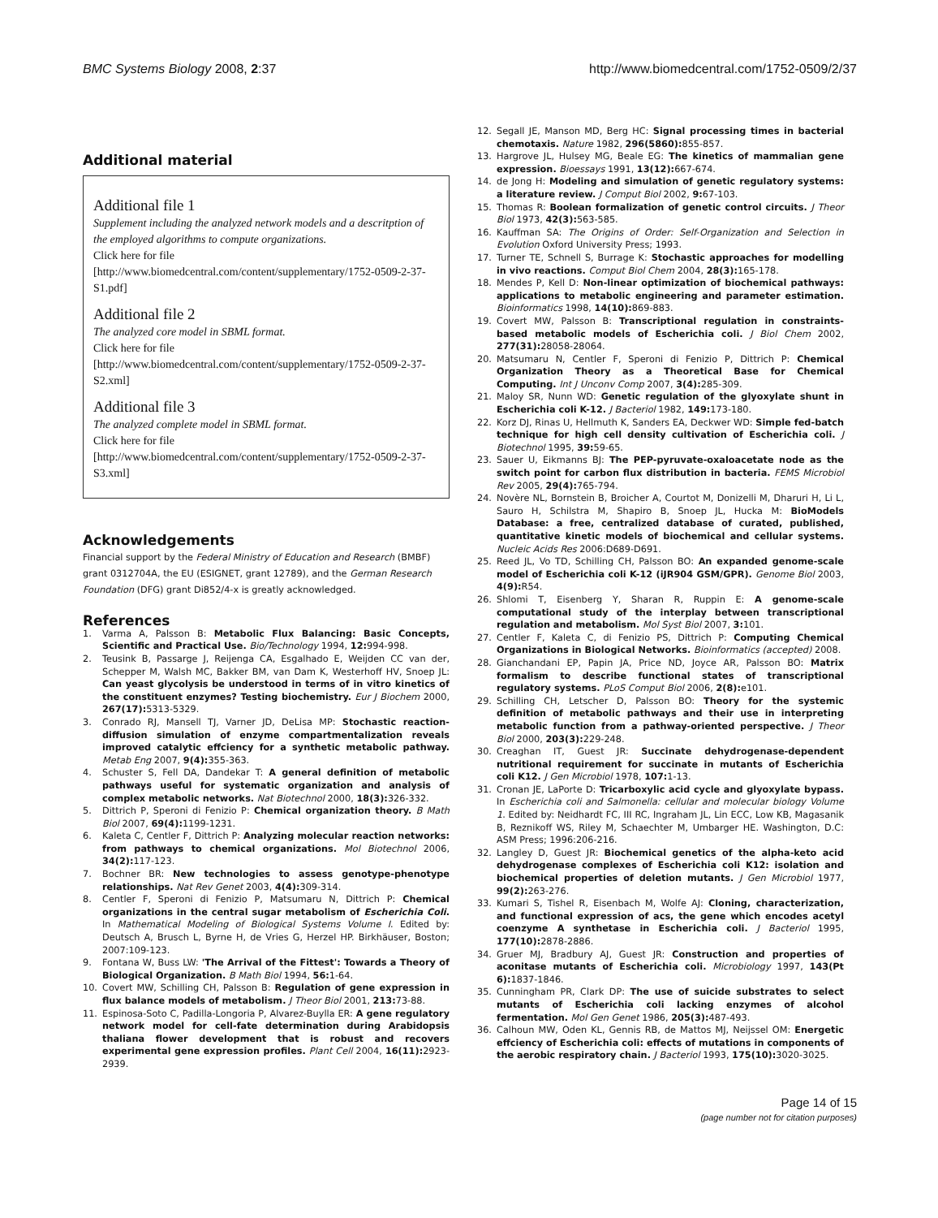BMC Systems Biology 2008, 2:37 http://www.biomedcentral.com/1752-0509/2/37
Additional material
Additional file 1
Supplement including the analyzed network models and a descritption of the employed algorithms to compute organizations.
Click here for file
[http://www.biomedcentral.com/content/supplementary/1752-0509-2-37-S1.pdf]
Additional file 2
The analyzed core model in SBML format.
Click here for file
[http://www.biomedcentral.com/content/supplementary/1752-0509-2-37-S2.xml]
Additional file 3
The analyzed complete model in SBML format.
Click here for file
[http://www.biomedcentral.com/content/supplementary/1752-0509-2-37-S3.xml]
Acknowledgements
Financial support by the Federal Ministry of Education and Research (BMBF) grant 0312704A, the EU (ESIGNET, grant 12789), and the German Research Foundation (DFG) grant Di852/4-x is greatly acknowledged.
References
1. Varma A, Palsson B: Metabolic Flux Balancing: Basic Concepts, Scientific and Practical Use. Bio/Technology 1994, 12: 994-998.
2. Teusink B, Passarge J, Reijenga CA, Esgalhado E, Weijden CC van der, Schepper M, Walsh MC, Bakker BM, van Dam K, Westerhoff HV, Snoep JL: Can yeast glycolysis be understood in terms of in vitro kinetics of the constituent enzymes? Testing biochemistry. Eur J Biochem 2000, 267(17): 5313-5329.
3. Conrado RJ, Mansell TJ, Varner JD, DeLisa MP: Stochastic reaction-diffusion simulation of enzyme compartmentalization reveals improved catalytic effciency for a synthetic metabolic pathway. Metab Eng 2007, 9(4): 355-363.
4. Schuster S, Fell DA, Dandekar T: A general definition of metabolic pathways useful for systematic organization and analysis of complex metabolic networks. Nat Biotechnol 2000, 18(3): 326-332.
5. Dittrich P, Speroni di Fenizio P: Chemical organization theory. B Math Biol 2007, 69(4): 1199-1231.
6. Kaleta C, Centler F, Dittrich P: Analyzing molecular reaction networks: from pathways to chemical organizations. Mol Biotechnol 2006, 34(2): 117-123.
7. Bochner BR: New technologies to assess genotype-phenotype relationships. Nat Rev Genet 2003, 4(4): 309-314.
8. Centler F, Speroni di Fenizio P, Matsumaru N, Dittrich P: Chemical organizations in the central sugar metabolism of Escherichia Coli. In Mathematical Modeling of Biological Systems Volume I. Edited by: Deutsch A, Brusch L, Byrne H, de Vries G, Herzel HP. Birkhäuser, Boston; 2007:109-123.
9. Fontana W, Buss LW: 'The Arrival of the Fittest': Towards a Theory of Biological Organization. B Math Biol 1994, 56: 1-64.
10. Covert MW, Schilling CH, Palsson B: Regulation of gene expression in flux balance models of metabolism. J Theor Biol 2001, 213: 73-88.
11. Espinosa-Soto C, Padilla-Longoria P, Alvarez-Buylla ER: A gene regulatory network model for cell-fate determination during Arabidopsis thaliana flower development that is robust and recovers experimental gene expression profiles. Plant Cell 2004, 16(11): 2923-2939.
12. Segall JE, Manson MD, Berg HC: Signal processing times in bacterial chemotaxis. Nature 1982, 296(5860): 855-857.
13. Hargrove JL, Hulsey MG, Beale EG: The kinetics of mammalian gene expression. Bioessays 1991, 13(12): 667-674.
14. de Jong H: Modeling and simulation of genetic regulatory systems: a literature review. J Comput Biol 2002, 9: 67-103.
15. Thomas R: Boolean formalization of genetic control circuits. J Theor Biol 1973, 42(3): 563-585.
16. Kauffman SA: The Origins of Order: Self-Organization and Selection in Evolution Oxford University Press; 1993.
17. Turner TE, Schnell S, Burrage K: Stochastic approaches for modelling in vivo reactions. Comput Biol Chem 2004, 28(3): 165-178.
18. Mendes P, Kell D: Non-linear optimization of biochemical pathways: applications to metabolic engineering and parameter estimation. Bioinformatics 1998, 14(10): 869-883.
19. Covert MW, Palsson B: Transcriptional regulation in constraints-based metabolic models of Escherichia coli. J Biol Chem 2002, 277(31): 28058-28064.
20. Matsumaru N, Centler F, Speroni di Fenizio P, Dittrich P: Chemical Organization Theory as a Theoretical Base for Chemical Computing. Int J Unconv Comp 2007, 3(4): 285-309.
21. Maloy SR, Nunn WD: Genetic regulation of the glyoxylate shunt in Escherichia coli K-12. J Bacteriol 1982, 149: 173-180.
22. Korz DJ, Rinas U, Hellmuth K, Sanders EA, Deckwer WD: Simple fed-batch technique for high cell density cultivation of Escherichia coli. J Biotechnol 1995, 39: 59-65.
23. Sauer U, Eikmanns BJ: The PEP-pyruvate-oxaloacetate node as the switch point for carbon flux distribution in bacteria. FEMS Microbiol Rev 2005, 29(4): 765-794.
24. Novère NL, Bornstein B, Broicher A, Courtot M, Donizelli M, Dharuri H, Li L, Sauro H, Schilstra M, Shapiro B, Snoep JL, Hucka M: BioModels Database: a free, centralized database of curated, published, quantitative kinetic models of biochemical and cellular systems. Nucleic Acids Res 2006:D689-D691.
25. Reed JL, Vo TD, Schilling CH, Palsson BO: An expanded genome-scale model of Escherichia coli K-12 (iJR904 GSM/GPR). Genome Biol 2003, 4(9): R54.
26. Shlomi T, Eisenberg Y, Sharan R, Ruppin E: A genome-scale computational study of the interplay between transcriptional regulation and metabolism. Mol Syst Biol 2007, 3: 101.
27. Centler F, Kaleta C, di Fenizio PS, Dittrich P: Computing Chemical Organizations in Biological Networks. Bioinformatics (accepted) 2008.
28. Gianchandani EP, Papin JA, Price ND, Joyce AR, Palsson BO: Matrix formalism to describe functional states of transcriptional regulatory systems. PLoS Comput Biol 2006, 2(8): e101.
29. Schilling CH, Letscher D, Palsson BO: Theory for the systemic definition of metabolic pathways and their use in interpreting metabolic function from a pathway-oriented perspective. J Theor Biol 2000, 203(3): 229-248.
30. Creaghan IT, Guest JR: Succinate dehydrogenase-dependent nutritional requirement for succinate in mutants of Escherichia coli K12. J Gen Microbiol 1978, 107: 1-13.
31. Cronan JE, LaPorte D: Tricarboxylic acid cycle and glyoxylate bypass. In Escherichia coli and Salmonella: cellular and molecular biology Volume 1. Edited by: Neidhardt FC, III RC, Ingraham JL, Lin ECC, Low KB, Magasanik B, Reznikoff WS, Riley M, Schaechter M, Umbarger HE. Washington, D.C: ASM Press; 1996:206-216.
32. Langley D, Guest JR: Biochemical genetics of the alpha-keto acid dehydrogenase complexes of Escherichia coli K12: isolation and biochemical properties of deletion mutants. J Gen Microbiol 1977, 99(2): 263-276.
33. Kumari S, Tishel R, Eisenbach M, Wolfe AJ: Cloning, characterization, and functional expression of acs, the gene which encodes acetyl coenzyme A synthetase in Escherichia coli. J Bacteriol 1995, 177(10): 2878-2886.
34. Gruer MJ, Bradbury AJ, Guest JR: Construction and properties of aconitase mutants of Escherichia coli. Microbiology 1997, 143(Pt 6): 1837-1846.
35. Cunningham PR, Clark DP: The use of suicide substrates to select mutants of Escherichia coli lacking enzymes of alcohol fermentation. Mol Gen Genet 1986, 205(3): 487-493.
36. Calhoun MW, Oden KL, Gennis RB, de Mattos MJ, Neijssel OM: Energetic effciency of Escherichia coli: effects of mutations in components of the aerobic respiratory chain. J Bacteriol 1993, 175(10): 3020-3025.
Page 14 of 15
(page number not for citation purposes)